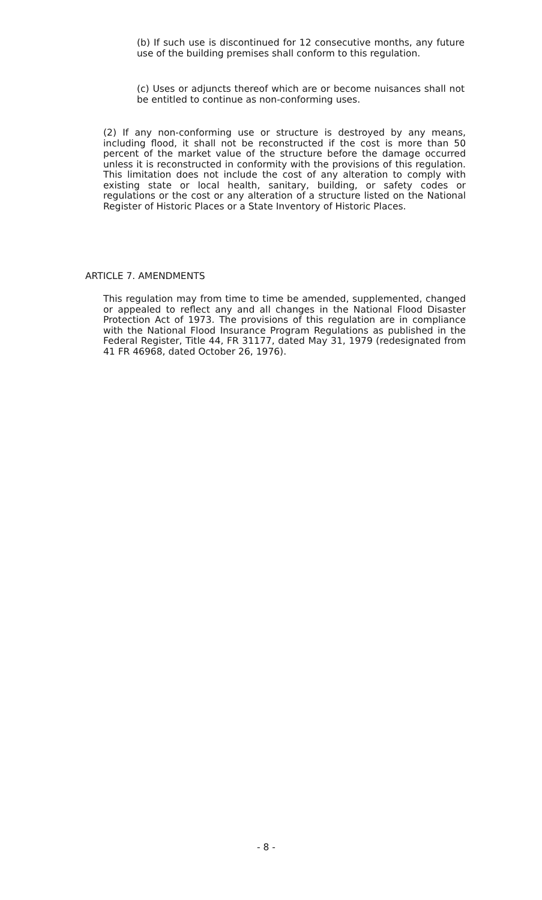(b) If such use is discontinued for 12 consecutive months, any future use of the building premises shall conform to this regulation.
(c) Uses or adjuncts thereof which are or become nuisances shall not be entitled to continue as non-conforming uses.
(2) If any non-conforming use or structure is destroyed by any means, including flood, it shall not be reconstructed if the cost is more than 50 percent of the market value of the structure before the damage occurred unless it is reconstructed in conformity with the provisions of this regulation. This limitation does not include the cost of any alteration to comply with existing state or local health, sanitary, building, or safety codes or regulations or the cost or any alteration of a structure listed on the National Register of Historic Places or a State Inventory of Historic Places.
ARTICLE 7. AMENDMENTS
This regulation may from time to time be amended, supplemented, changed or appealed to reflect any and all changes in the National Flood Disaster Protection Act of 1973. The provisions of this regulation are in compliance with the National Flood Insurance Program Regulations as published in the Federal Register, Title 44, FR 31177, dated May 31, 1979 (redesignated from 41 FR 46968, dated October 26, 1976).
- 8 -